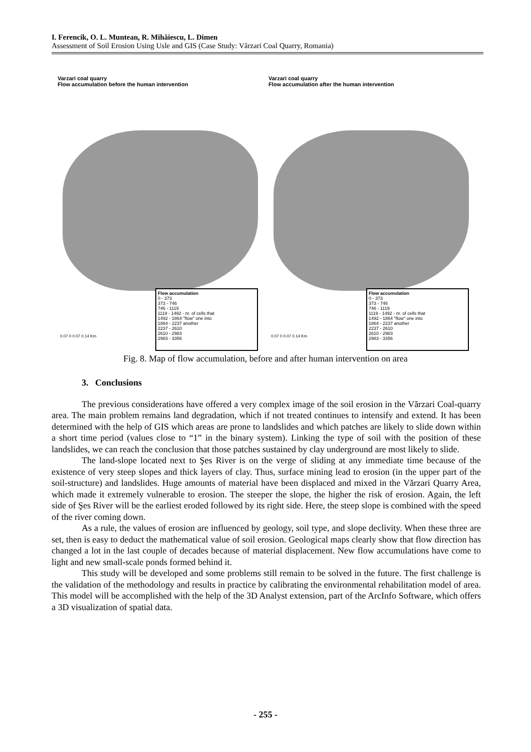I. Ferencik, O. L. Muntean, R. Mihăiescu, L. Dimen
Assessment of Soil Erosion Using Usle and GIS (Case Study: Vărzari Coal Quarry, Romania)
Varzari coal quarry
Flow accumulation before the human intervention
0.07 0 0.07 0.14 Km
Flow accumulation
0 - 373
373 - 746
746 - 1119
1119 - 1492 - nr. of cells that
1492 - 1864 "flow" one into
1864 - 2237 another
2237 - 2610
2610 - 2983
2983 - 3356
Varzari coal quarry
Flow accumulation after the human intervention
0.07 0 0.07 0.14 Km
Flow accumulation
0 - 373
373 - 746
746 - 1119
1119 - 1492 - nr. of cells that
1492 - 1864 "flow" one into
1864 - 2237 another
2237 - 2610
2610 - 2983
2983 - 3356
Fig. 8. Map of flow accumulation, before and after human intervention on area
3. Conclusions
The previous considerations have offered a very complex image of the soil erosion in the Vărzari Coal-quarry area. The main problem remains land degradation, which if not treated continues to intensify and extend. It has been determined with the help of GIS which areas are prone to landslides and which patches are likely to slide down within a short time period (values close to “1” in the binary system). Linking the type of soil with the position of these landslides, we can reach the conclusion that those patches sustained by clay underground are most likely to slide.
The land-slope located next to Şes River is on the verge of sliding at any immediate time because of the existence of very steep slopes and thick layers of clay. Thus, surface mining lead to erosion (in the upper part of the soil-structure) and landslides. Huge amounts of material have been displaced and mixed in the Vărzari Quarry Area, which made it extremely vulnerable to erosion. The steeper the slope, the higher the risk of erosion. Again, the left side of Şes River will be the earliest eroded followed by its right side. Here, the steep slope is combined with the speed of the river coming down.
As a rule, the values of erosion are influenced by geology, soil type, and slope declivity. When these three are set, then is easy to deduct the mathematical value of soil erosion. Geological maps clearly show that flow direction has changed a lot in the last couple of decades because of material displacement. New flow accumulations have come to light and new small-scale ponds formed behind it.
This study will be developed and some problems still remain to be solved in the future. The first challenge is the validation of the methodology and results in practice by calibrating the environmental rehabilitation model of area. This model will be accomplished with the help of the 3D Analyst extension, part of the ArcInfo Software, which offers a 3D visualization of spatial data.
- 255 -